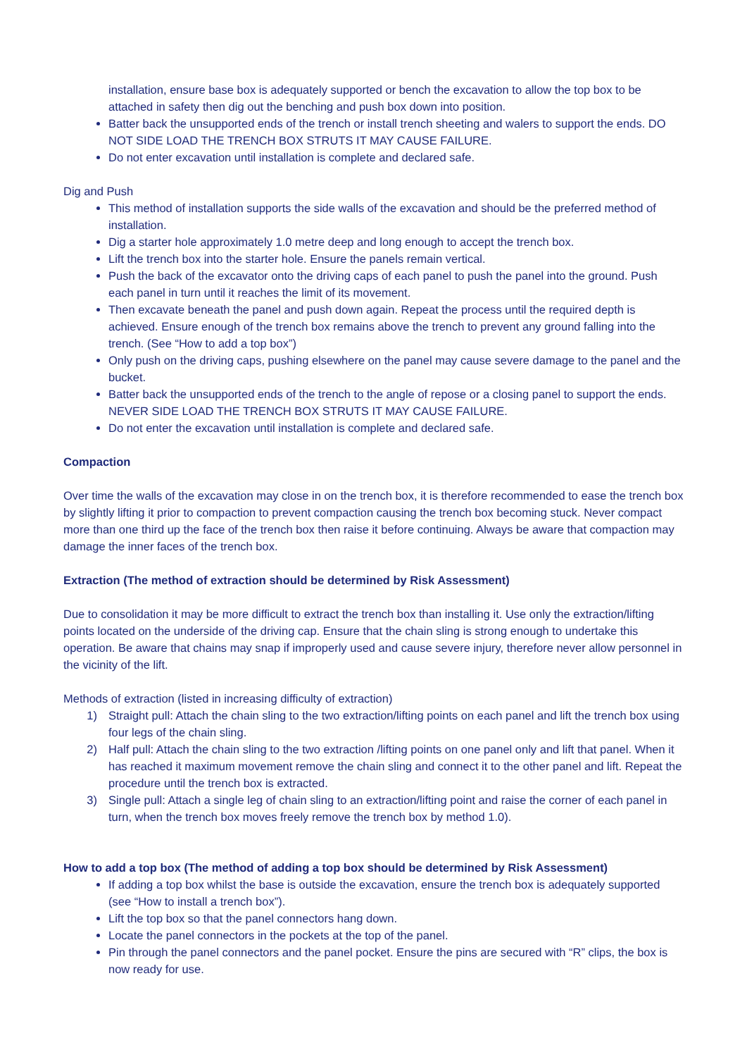installation, ensure base box is adequately supported or bench the excavation to allow the top box to be attached in safety then dig out the benching and push box down into position.
Batter back the unsupported ends of the trench or install trench sheeting and walers to support the ends. DO NOT SIDE LOAD THE TRENCH BOX STRUTS IT MAY CAUSE FAILURE.
Do not enter excavation until installation is complete and declared safe.
Dig and Push
This method of installation supports the side walls of the excavation and should be the preferred method of installation.
Dig a starter hole approximately 1.0 metre deep and long enough to accept the trench box.
Lift the trench box into the starter hole. Ensure the panels remain vertical.
Push the back of the excavator onto the driving caps of each panel to push the panel into the ground. Push each panel in turn until it reaches the limit of its movement.
Then excavate beneath the panel and push down again. Repeat the process until the required depth is achieved. Ensure enough of the trench box remains above the trench to prevent any ground falling into the trench. (See “How to add a top box”)
Only push on the driving caps, pushing elsewhere on the panel may cause severe damage to the panel and the bucket.
Batter back the unsupported ends of the trench to the angle of repose or a closing panel to support the ends. NEVER SIDE LOAD THE TRENCH BOX STRUTS IT MAY CAUSE FAILURE.
Do not enter the excavation until installation is complete and declared safe.
Compaction
Over time the walls of the excavation may close in on the trench box, it is therefore recommended to ease the trench box by slightly lifting it prior to compaction to prevent compaction causing the trench box becoming stuck. Never compact more than one third up the face of the trench box then raise it before continuing. Always be aware that compaction may damage the inner faces of the trench box.
Extraction (The method of extraction should be determined by Risk Assessment)
Due to consolidation it may be more difficult to extract the trench box than installing it. Use only the extraction/lifting points located on the underside of the driving cap. Ensure that the chain sling is strong enough to undertake this operation. Be aware that chains may snap if improperly used and cause severe injury, therefore never allow personnel in the vicinity of the lift.
Methods of extraction (listed in increasing difficulty of extraction)
1) Straight pull: Attach the chain sling to the two extraction/lifting points on each panel and lift the trench box using four legs of the chain sling.
2) Half pull: Attach the chain sling to the two extraction /lifting points on one panel only and lift that panel. When it has reached it maximum movement remove the chain sling and connect it to the other panel and lift. Repeat the procedure until the trench box is extracted.
3) Single pull: Attach a single leg of chain sling to an extraction/lifting point and raise the corner of each panel in turn, when the trench box moves freely remove the trench box by method 1.0).
How to add a top box (The method of adding a top box should be determined by Risk Assessment)
If adding a top box whilst the base is outside the excavation, ensure the trench box is adequately supported (see “How to install a trench box”).
Lift the top box so that the panel connectors hang down.
Locate the panel connectors in the pockets at the top of the panel.
Pin through the panel connectors and the panel pocket. Ensure the pins are secured with “R” clips, the box is now ready for use.